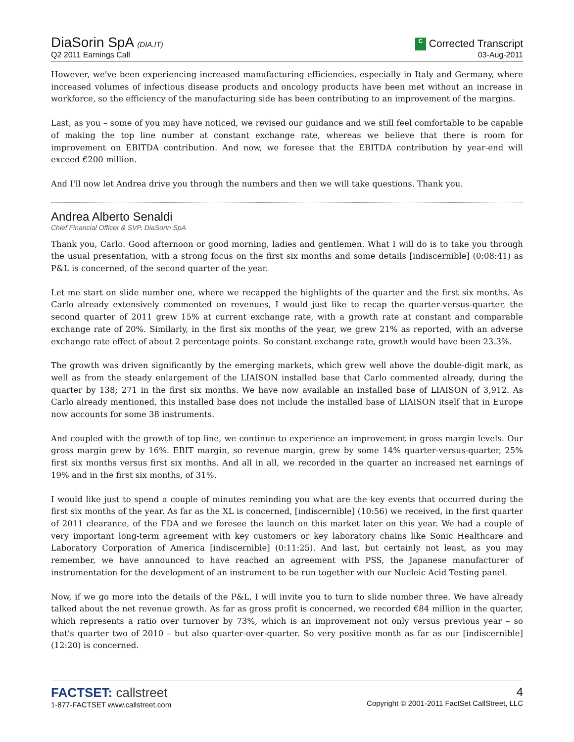DiaSorin SpA (DIA.IT)
Q2 2011 Earnings Call
C Corrected Transcript
03-Aug-2011
However, we've been experiencing increased manufacturing efficiencies, especially in Italy and Germany, where increased volumes of infectious disease products and oncology products have been met without an increase in workforce, so the efficiency of the manufacturing side has been contributing to an improvement of the margins.
Last, as you – some of you may have noticed, we revised our guidance and we still feel comfortable to be capable of making the top line number at constant exchange rate, whereas we believe that there is room for improvement on EBITDA contribution. And now, we foresee that the EBITDA contribution by year-end will exceed €200 million.
And I'll now let Andrea drive you through the numbers and then we will take questions. Thank you.
Andrea Alberto Senaldi
Chief Financial Officer & SVP, DiaSorin SpA
Thank you, Carlo. Good afternoon or good morning, ladies and gentlemen. What I will do is to take you through the usual presentation, with a strong focus on the first six months and some details [indiscernible] (0:08:41) as P&L is concerned, of the second quarter of the year.
Let me start on slide number one, where we recapped the highlights of the quarter and the first six months. As Carlo already extensively commented on revenues, I would just like to recap the quarter-versus-quarter, the second quarter of 2011 grew 15% at current exchange rate, with a growth rate at constant and comparable exchange rate of 20%. Similarly, in the first six months of the year, we grew 21% as reported, with an adverse exchange rate effect of about 2 percentage points. So constant exchange rate, growth would have been 23.3%.
The growth was driven significantly by the emerging markets, which grew well above the double-digit mark, as well as from the steady enlargement of the LIAISON installed base that Carlo commented already, during the quarter by 138; 271 in the first six months. We have now available an installed base of LIAISON of 3,912. As Carlo already mentioned, this installed base does not include the installed base of LIAISON itself that in Europe now accounts for some 38 instruments.
And coupled with the growth of top line, we continue to experience an improvement in gross margin levels. Our gross margin grew by 16%. EBIT margin, so revenue margin, grew by some 14% quarter-versus-quarter, 25% first six months versus first six months. And all in all, we recorded in the quarter an increased net earnings of 19% and in the first six months, of 31%.
I would like just to spend a couple of minutes reminding you what are the key events that occurred during the first six months of the year. As far as the XL is concerned, [indiscernible] (10:56) we received, in the first quarter of 2011 clearance, of the FDA and we foresee the launch on this market later on this year. We had a couple of very important long-term agreement with key customers or key laboratory chains like Sonic Healthcare and Laboratory Corporation of America [indiscernible] (0:11:25). And last, but certainly not least, as you may remember, we have announced to have reached an agreement with PSS, the Japanese manufacturer of instrumentation for the development of an instrument to be run together with our Nucleic Acid Testing panel.
Now, if we go more into the details of the P&L, I will invite you to turn to slide number three. We have already talked about the net revenue growth. As far as gross profit is concerned, we recorded €84 million in the quarter, which represents a ratio over turnover by 73%, which is an improvement not only versus previous year – so that's quarter two of 2010 – but also quarter-over-quarter. So very positive month as far as our [indiscernible] (12:20) is concerned.
FACTSET: callstreet
1-877-FACTSET www.callstreet.com
4
Copyright © 2001-2011 FactSet CallStreet, LLC